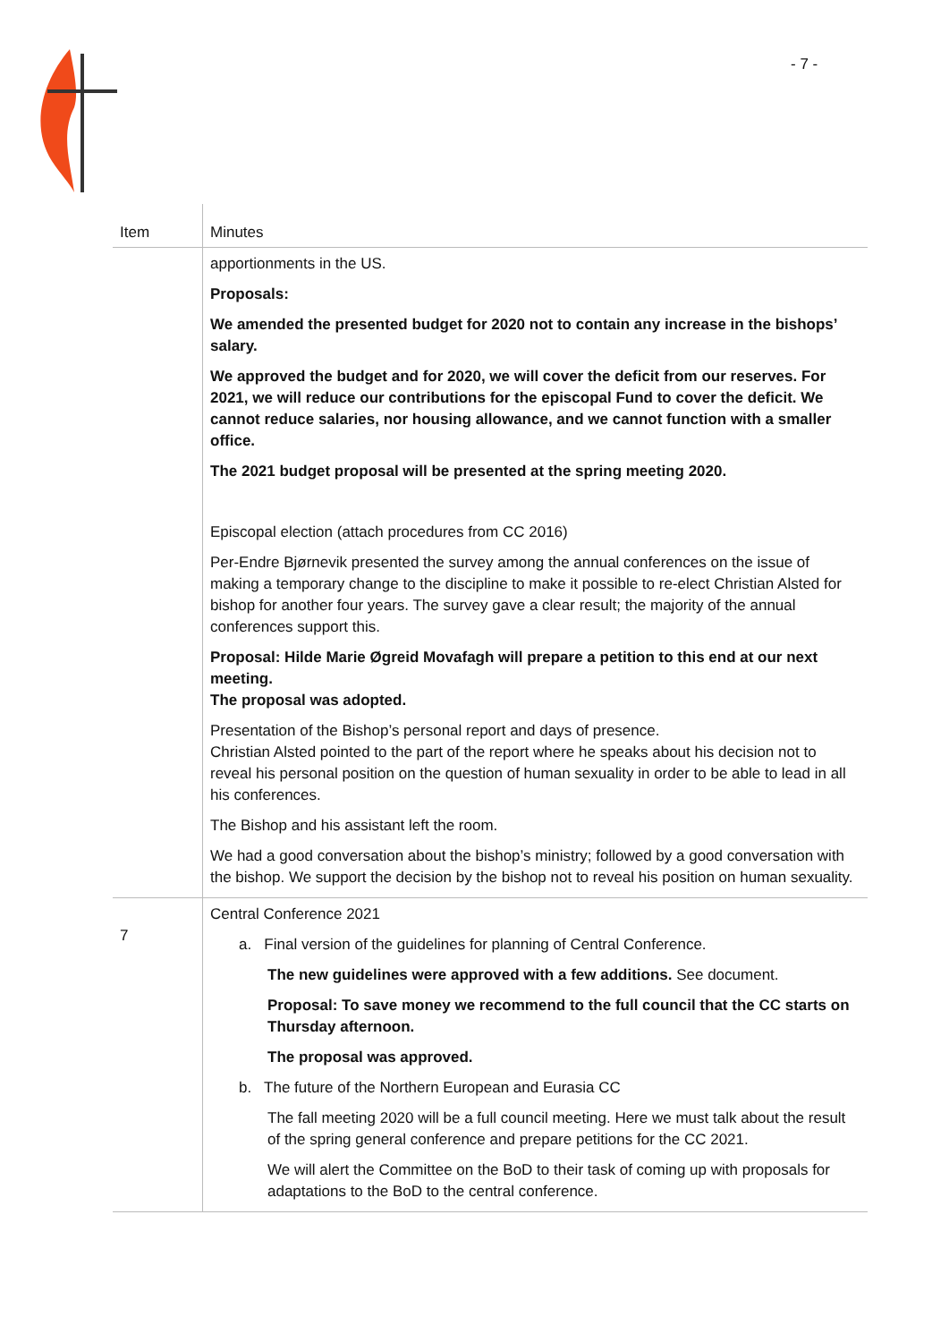- 7 -
| Item | Minutes |
| --- | --- |
| | apportionments in the US. Proposals: We amended the presented budget for 2020 not to contain any increase in the bishops’ salary. We approved the budget and for 2020, we will cover the deficit from our reserves. For 2021, we will reduce our contributions for the episcopal Fund to cover the deficit. We cannot reduce salaries, nor housing allowance, and we cannot function with a smaller office. The 2021 budget proposal will be presented at the spring meeting 2020. Episcopal election (attach procedures from CC 2016) Per-Endre Bjørnevik presented the survey among the annual conferences on the issue of making a temporary change to the discipline to make it possible to re-elect Christian Alsted for bishop for another four years. The survey gave a clear result; the majority of the annual conferences support this. Proposal: Hilde Marie Øgreid Movafagh will prepare a petition to this end at our next meeting. The proposal was adopted. Presentation of the Bishop’s personal report and days of presence. Christian Alsted pointed to the part of the report where he speaks about his decision not to reveal his personal position on the question of human sexuality in order to be able to lead in all his conferences. The Bishop and his assistant left the room. We had a good conversation about the bishop’s ministry; followed by a good conversation with the bishop. We support the decision by the bishop not to reveal his position on human sexuality. |
| 7 | Central Conference 2021 a. Final version of the guidelines for planning of Central Conference. The new guidelines were approved with a few additions. See document. Proposal: To save money we recommend to the full council that the CC starts on Thursday afternoon. The proposal was approved. b. The future of the Northern European and Eurasia CC The fall meeting 2020 will be a full council meeting. Here we must talk about the result of the spring general conference and prepare petitions for the CC 2021. We will alert the Committee on the BoD to their task of coming up with proposals for adaptations to the BoD to the central conference. |